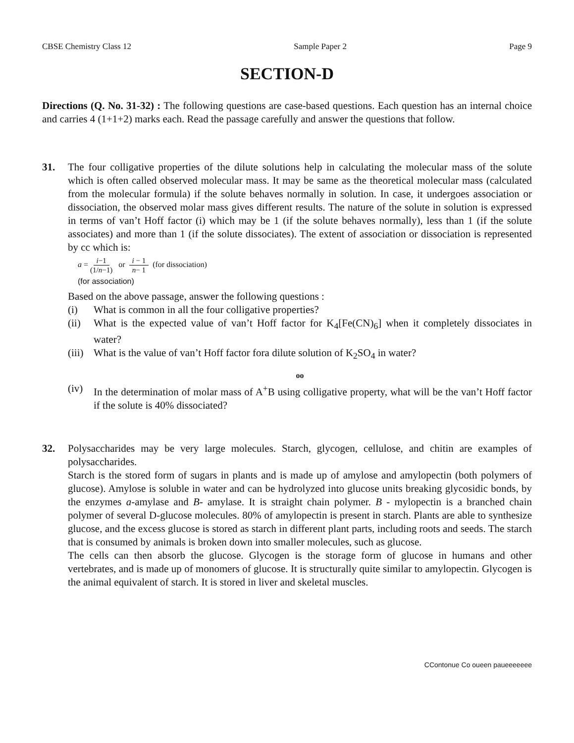CBSE Chemistry Class 12 Sample Paper 2 Page 9
SECTION-D
Directions (Q. No. 31-32) : The following questions are case-based questions. Each question has an internal choice and carries 4 (1+1+2) marks each. Read the passage carefully and answer the questions that follow.
31. The four colligative properties of the dilute solutions help in calculating the molecular mass of the solute which is often called observed molecular mass. It may be same as the theoretical molecular mass (calculated from the molecular formula) if the solute behaves normally in solution. In case, it undergoes association or dissociation, the observed molar mass gives different results. The nature of the solute in solution is expressed in terms of van’t Hoff factor (i) which may be 1 (if the solute behaves normally), less than 1 (if the solute associates) and more than 1 (if the solute dissociates). The extent of association or dissociation is represented by cc which is:
a = i−1 (1/n−1) or i − 1 n− 1 (for dissociation)
(for association)
Based on the above passage, answer the following questions :
(i) What is common in all the four colligative properties?
(ii) What is the expected value of van’t Hoff factor for K<sub>4</sub>[Fe(CN)<sub>6</sub>] when it completely dissociates in water?
(iii) What is the value of van’t Hoff factor fora dilute solution of K<sub>2</sub>SO<sub>4</sub> in water?
oo
(iv) In the determination of molar mass of A<sup>+</sup>B using colligative property, what will be the van’t Hoff factor if the solute is 40% dissociated?
32. Polysaccharides may be very large molecules. Starch, glycogen, cellulose, and chitin are examples of polysaccharides.
Starch is the stored form of sugars in plants and is made up of amylose and amylopectin (both polymers of glucose). Amylose is soluble in water and can be hydrolyzed into glucose units breaking glycosidic bonds, by the enzymes a-amylase and B- amylase. It is straight chain polymer. B - mylopectin is a branched chain polymer of several D-glucose molecules. 80% of amylopectin is present in starch. Plants are able to synthesize glucose, and the excess glucose is stored as starch in different plant parts, including roots and seeds. The starch that is consumed by animals is broken down into smaller molecules, such as glucose.
The cells can then absorb the glucose. Glycogen is the storage form of glucose in humans and other vertebrates, and is made up of monomers of glucose. It is structurally quite similar to amylopectin. Glycogen is the animal equivalent of starch. It is stored in liver and skeletal muscles.
CContonue Co oueen paueeeeeee